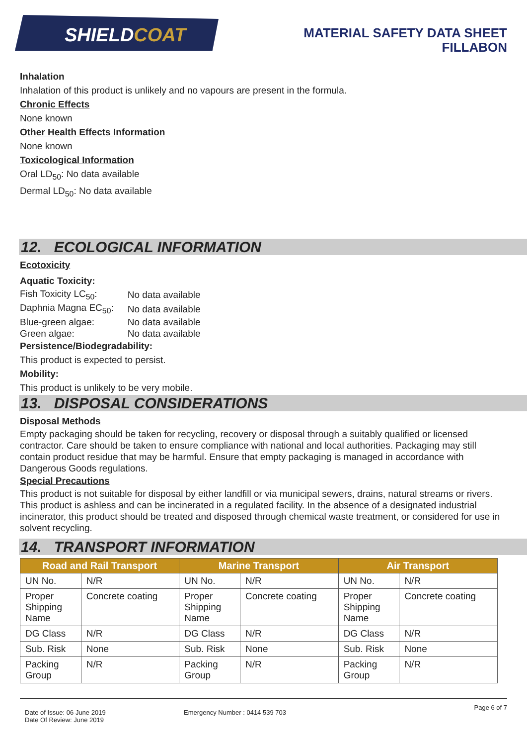SHIELD COAT
MATERIAL SAFETY DATA SHEET
FILLABON
Inhalation
Inhalation of this product is unlikely and no vapours are present in the formula.
Chronic Effects
None known
Other Health Effects Information
None known
Toxicological Information
Oral LD<sub>50</sub>: No data available
Dermal LD<sub>50</sub>: No data available
12. ECOLOGICAL INFORMATION
Ecotoxicity
Aquatic Toxicity:
| Fish Toxicity LC<sub>50</sub>: | No data available |
| Daphnia Magna EC<sub>50</sub>: | No data available |
| Blue-green algae: | No data available |
| Green algae: | No data available |
Persistence/Biodegradability:
This product is expected to persist.
Mobility:
This product is unlikely to be very mobile.
13. DISPOSAL CONSIDERATIONS
Disposal Methods
Empty packaging should be taken for recycling, recovery or disposal through a suitably qualified or licensed contractor. Care should be taken to ensure compliance with national and local authorities. Packaging may still contain product residue that may be harmful. Ensure that empty packaging is managed in accordance with Dangerous Goods regulations.
Special Precautions
This product is not suitable for disposal by either landfill or via municipal sewers, drains, natural streams or rivers. This product is ashless and can be incinerated in a regulated facility. In the absence of a designated industrial incinerator, this product should be treated and disposed through chemical waste treatment, or considered for use in solvent recycling.
14. TRANSPORT INFORMATION
| Road and Rail Transport | | Marine Transport | | Air Transport | |
| --- | --- | --- | --- | --- | --- |
| UN No. | N/R | UN No. | N/R | UN No. | N/R |
| Proper Shipping Name | Concrete coating | Proper Shipping Name | Concrete coating | Proper Shipping Name | Concrete coating |
| DG Class | N/R | DG Class | N/R | DG Class | N/R |
| Sub. Risk | None | Sub. Risk | None | Sub. Risk | None |
| Packing Group | N/R | Packing Group | N/R | Packing Group | N/R |
Date of Issue: 06 June 2019
Date Of Review: June 2019
Emergency Number : 0414 539 703
Page 6 of 7